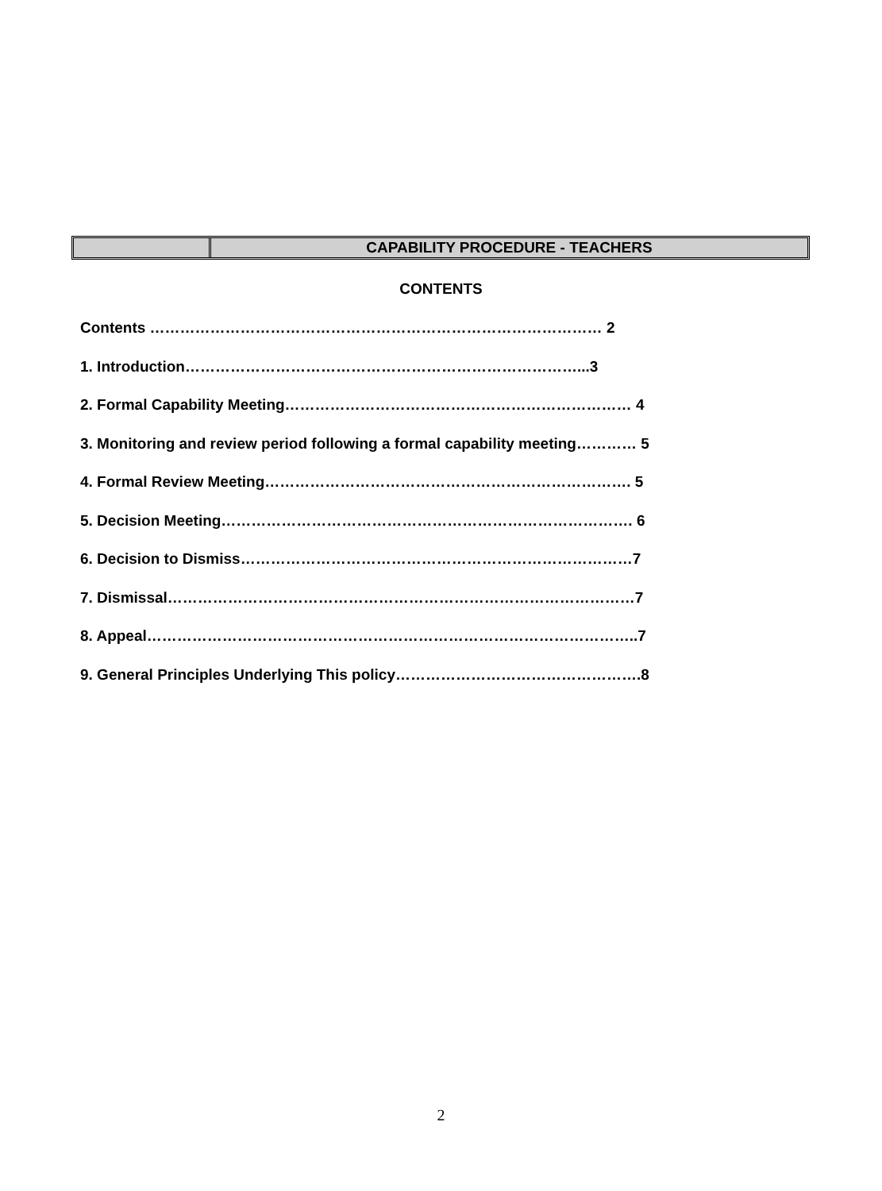CAPABILITY PROCEDURE - TEACHERS
CONTENTS
Contents ……………………………………………………………………………… 2
1. Introduction……………………………………………………………………...3
2. Formal Capability Meeting…………………………………………………………… 4
3. Monitoring and review period following a formal capability meeting………… 5
4. Formal Review Meeting………………………………………………………………. 5
5. Decision Meeting………………………………………………………………………. 6
6. Decision to Dismiss……………………………………………………………………7
7. Dismissal…………………………………………………………………………………7
8. Appeal……………………………………………………………………………………..7
9. General Principles Underlying This policy………………………………………….8
2